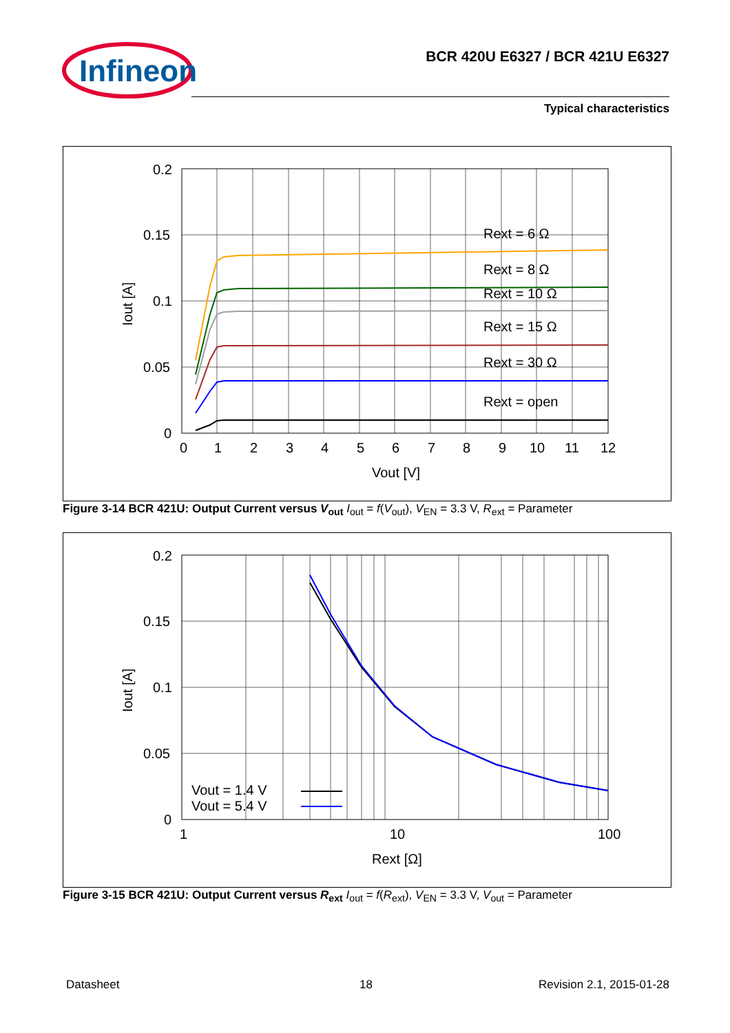Infineon
BCR 420U E6327 / BCR 421U E6327
Typical characteristics
0.2
0.15
0.1
0.05
0
0
1
2
3
4
5
6
7
8
9
10
11
12
Vout [V]
Rext = 6 Ω
Rext = 8 Ω
Rext = 10 Ω
Rext = 15 Ω
Rext = 30 Ω
Rext = open
Iout [A]
Figure 3-14 BCR 421U: Output Current versus V<sub>out</sub> I<sub>out</sub> = f(V<sub>out</sub>), V<sub>EN</sub> = 3.3 V, R<sub>ext</sub> = Parameter
0.2
0.15
0.1
0.05
0
1
10
100
Rext [Ω]
Vout = 1.4 V
Vout = 5.4 V
Iout [A]
Figure 3-15 BCR 421U: Output Current versus R<sub>ext</sub> I<sub>out</sub> = f(R<sub>ext</sub>), V<sub>EN</sub> = 3.3 V, V<sub>out</sub> = Parameter
Datasheet 18 Revision 2.1, 2015-01-28